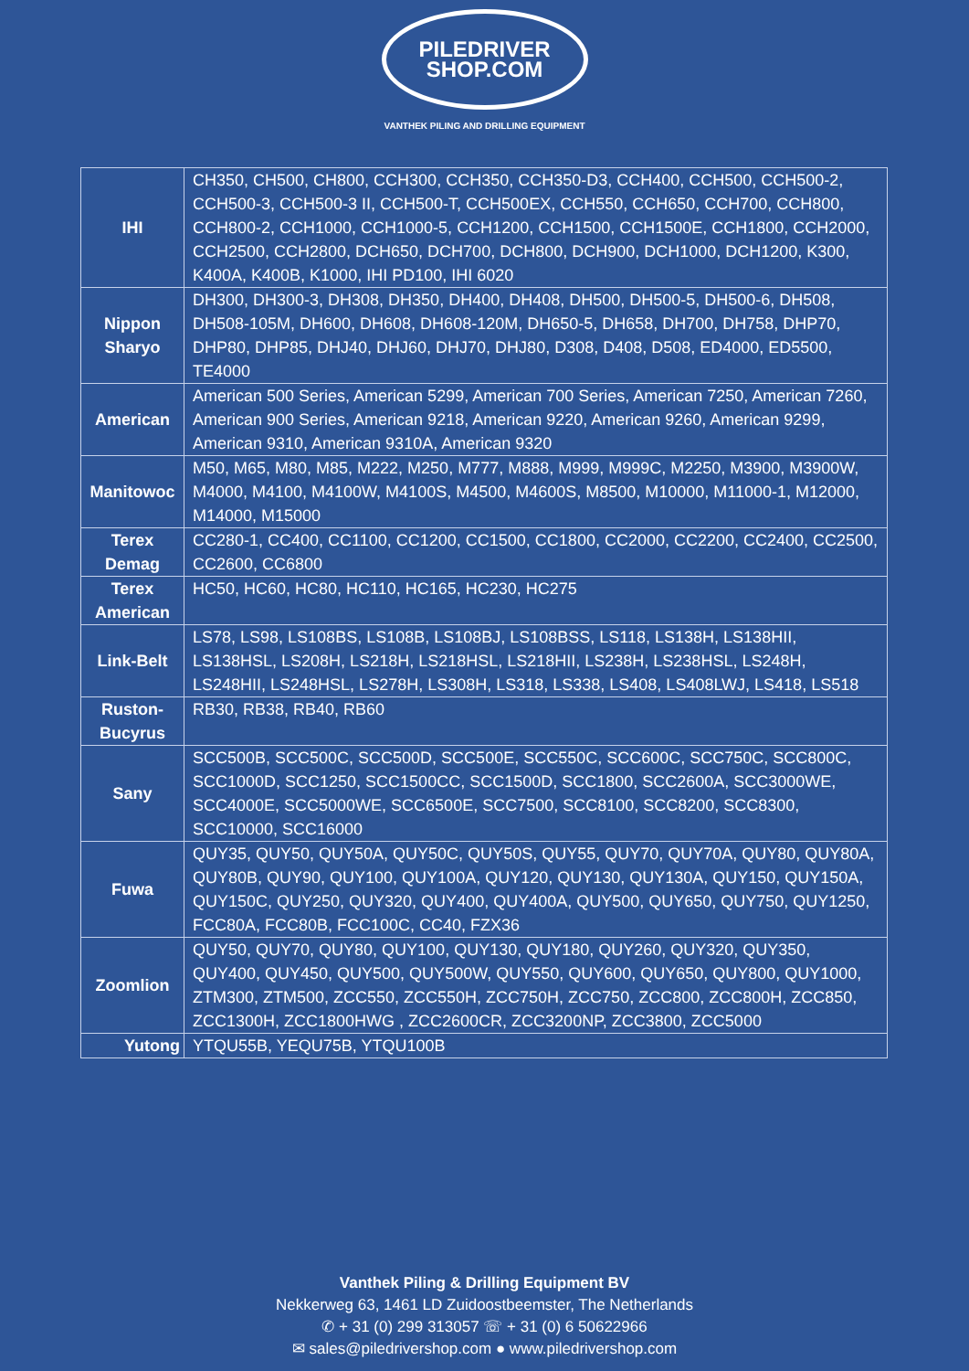PILEDRIVER
SHOP.COM
VANTHEK PILING AND DRILLING EQUIPMENT
| IHI | CH350, CH500, CH800, CCH300, CCH350, CCH350-D3, CCH400, CCH500, CCH500-2, CCH500-3, CCH500-3 II, CCH500-T, CCH500EX, CCH550, CCH650, CCH700, CCH800, CCH800-2, CCH1000, CCH1000-5, CCH1200, CCH1500, CCH1500E, CCH1800, CCH2000, CCH2500, CCH2800, DCH650, DCH700, DCH800, DCH900, DCH1000, DCH1200, K300, K400A, K400B, K1000, IHI PD100, IHI 6020 |
| Nippon Sharyo | DH300, DH300-3, DH308, DH350, DH400, DH408, DH500, DH500-5, DH500-6, DH508, DH508-105M, DH600, DH608, DH608-120M, DH650-5, DH658, DH700, DH758, DHP70, DHP80, DHP85, DHJ40, DHJ60, DHJ70, DHJ80, D308, D408, D508, ED4000, ED5500, TE4000 |
| American | American 500 Series, American 5299, American 700 Series, American 7250, American 7260, American 900 Series, American 9218, American 9220, American 9260, American 9299, American 9310, American 9310A, American 9320 |
| Manitowoc | M50, M65, M80, M85, M222, M250, M777, M888, M999, M999C, M2250, M3900, M3900W, M4000, M4100, M4100W, M4100S, M4500, M4600S, M8500, M10000, M11000-1, M12000, M14000, M15000 |
| Terex Demag | CC280-1, CC400, CC1100, CC1200, CC1500, CC1800, CC2000, CC2200, CC2400, CC2500, CC2600, CC6800 |
| Terex American | HC50, HC60, HC80, HC110, HC165, HC230, HC275 |
| Link-Belt | LS78, LS98, LS108BS, LS108B, LS108BJ, LS108BSS, LS118, LS138H, LS138HII, LS138HSL, LS208H, LS218H, LS218HSL, LS218HII, LS238H, LS238HSL, LS248H, LS248HII, LS248HSL, LS278H, LS308H, LS318, LS338, LS408, LS408LWJ, LS418, LS518 |
| Ruston-Bucyrus | RB30, RB38, RB40, RB60 |
| Sany | SCC500B, SCC500C, SCC500D, SCC500E, SCC550C, SCC600C, SCC750C, SCC800C, SCC1000D, SCC1250, SCC1500CC, SCC1500D, SCC1800, SCC2600A, SCC3000WE, SCC4000E, SCC5000WE, SCC6500E, SCC7500, SCC8100, SCC8200, SCC8300, SCC10000, SCC16000 |
| Fuwa | QUY35, QUY50, QUY50A, QUY50C, QUY50S, QUY55, QUY70, QUY70A, QUY80, QUY80A, QUY80B, QUY90, QUY100, QUY100A, QUY120, QUY130, QUY130A, QUY150, QUY150A, QUY150C, QUY250, QUY320, QUY400, QUY400A, QUY500, QUY650, QUY750, QUY1250, FCC80A, FCC80B, FCC100C, CC40, FZX36 |
| Zoomlion | QUY50, QUY70, QUY80, QUY100, QUY130, QUY180, QUY260, QUY320, QUY350, QUY400, QUY450, QUY500, QUY500W, QUY550, QUY600, QUY650, QUY800, QUY1000, ZTM300, ZTM500, ZCC550, ZCC550H, ZCC750H, ZCC750, ZCC800, ZCC800H, ZCC850, ZCC1300H, ZCC1800HWG , ZCC2600CR, ZCC3200NP, ZCC3800, ZCC5000 |
| Yutong | YTQU55B, YEQU75B, YTQU100B |
Vanthek Piling & Drilling Equipment BV
Nekkerweg 63, 1461 LD Zuidoostbeemster, The Netherlands
✆ + 31 (0) 299 313057 ☏ + 31 (0) 6 50622966
✉ sales@piledrivershop.com ● www.piledrivershop.com